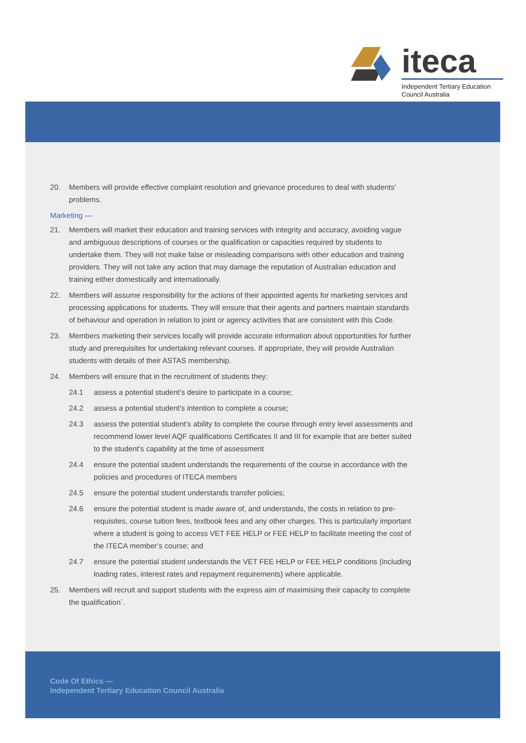iteca
Independent Tertiary Education
Council Australia
20. Members will provide effective complaint resolution and grievance procedures to deal with students’ problems.
Marketing —
21. Members will market their education and training services with integrity and accuracy, avoiding vague and ambiguous descriptions of courses or the qualification or capacities required by students to undertake them. They will not make false or misleading comparisons with other education and training providers. They will not take any action that may damage the reputation of Australian education and training either domestically and internationally.
22. Members will assume responsibility for the actions of their appointed agents for marketing services and processing applications for students. They will ensure that their agents and partners maintain standards of behaviour and operation in relation to joint or agency activities that are consistent with this Code.
23. Members marketing their services locally will provide accurate information about opportunities for further study and prerequisites for undertaking relevant courses. If appropriate, they will provide Australian students with details of their ASTAS membership.
24. Members will ensure that in the recruitment of students they:
24.1 assess a potential student’s desire to participate in a course;
24.2 assess a potential student’s intention to complete a course;
24.3 assess the potential student’s ability to complete the course through entry level assessments and recommend lower level AQF qualifications Certificates II and III for example that are better suited to the student’s capability at the time of assessment
24.4 ensure the potential student understands the requirements of the course in accordance with the policies and procedures of ITECA members
24.5 ensure the potential student understands transfer policies;
24.6 ensure the potential student is made aware of, and understands, the costs in relation to pre-requisites, course tuition fees, textbook fees and any other charges. This is particularly important where a student is going to access VET FEE HELP or FEE HELP to facilitate meeting the cost of the ITECA member’s course; and
24.7 ensure the potential student understands the VET FEE HELP or FEE HELP conditions (including loading rates, interest rates and repayment requirements) where applicable.
25. Members will recruit and support students with the express aim of maximising their capacity to complete the qualification`.
Code Of Ethics —
Independent Tertiary Education Council Australia